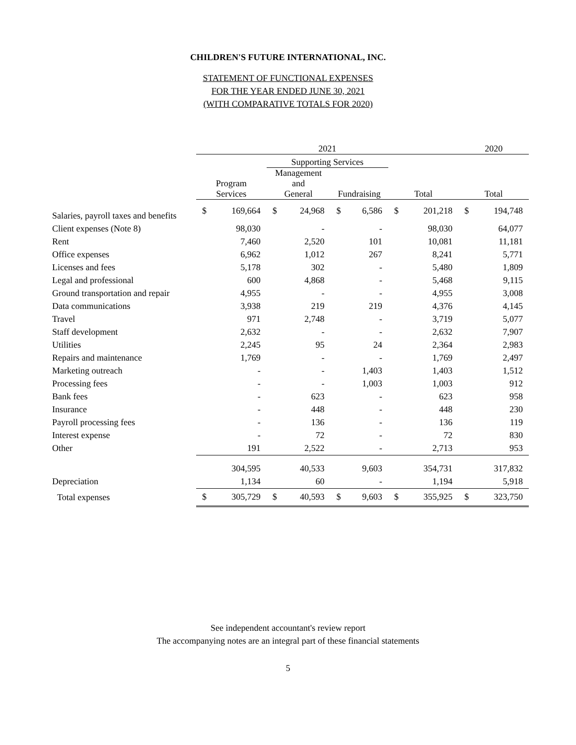CHILDREN'S FUTURE INTERNATIONAL, INC.
STATEMENT OF FUNCTIONAL EXPENSES
FOR THE YEAR ENDED JUNE 30, 2021
(WITH COMPARATIVE TOTALS FOR 2020)
| | 2021 | | | | | | | | 2020 | |
| | | | Supporting Services | | | | | | | |
| | Program Services | | Management and General | | Fundraising | | Total | | Total | |
| Salaries, payroll taxes and benefits | $ | 169,664 | $ | 24,968 | $ | 6,586 | $ | 201,218 | $ | 194,748 |
| Client expenses (Note 8) | | 98,030 | | - | | - | | 98,030 | | 64,077 |
| Rent | | 7,460 | | 2,520 | | 101 | | 10,081 | | 11,181 |
| Office expenses | | 6,962 | | 1,012 | | 267 | | 8,241 | | 5,771 |
| Licenses and fees | | 5,178 | | 302 | | - | | 5,480 | | 1,809 |
| Legal and professional | | 600 | | 4,868 | | - | | 5,468 | | 9,115 |
| Ground transportation and repair | | 4,955 | | - | | - | | 4,955 | | 3,008 |
| Data communications | | 3,938 | | 219 | | 219 | | 4,376 | | 4,145 |
| Travel | | 971 | | 2,748 | | - | | 3,719 | | 5,077 |
| Staff development | | 2,632 | | - | | - | | 2,632 | | 7,907 |
| Utilities | | 2,245 | | 95 | | 24 | | 2,364 | | 2,983 |
| Repairs and maintenance | | 1,769 | | - | | - | | 1,769 | | 2,497 |
| Marketing outreach | | - | | - | | 1,403 | | 1,403 | | 1,512 |
| Processing fees | | - | | - | | 1,003 | | 1,003 | | 912 |
| Bank fees | | - | | 623 | | - | | 623 | | 958 |
| Insurance | | - | | 448 | | - | | 448 | | 230 |
| Payroll processing fees | | - | | 136 | | - | | 136 | | 119 |
| Interest expense | | - | | 72 | | - | | 72 | | 830 |
| Other | | 191 | | 2,522 | | - | | 2,713 | | 953 |
| | | 304,595 | | 40,533 | | 9,603 | | 354,731 | | 317,832 |
| Depreciation | | 1,134 | | 60 | | - | | 1,194 | | 5,918 |
| Total expenses | $ | 305,729 | $ | 40,593 | $ | 9,603 | $ | 355,925 | $ | 323,750 |
See independent accountant's review report
The accompanying notes are an integral part of these financial statements
5